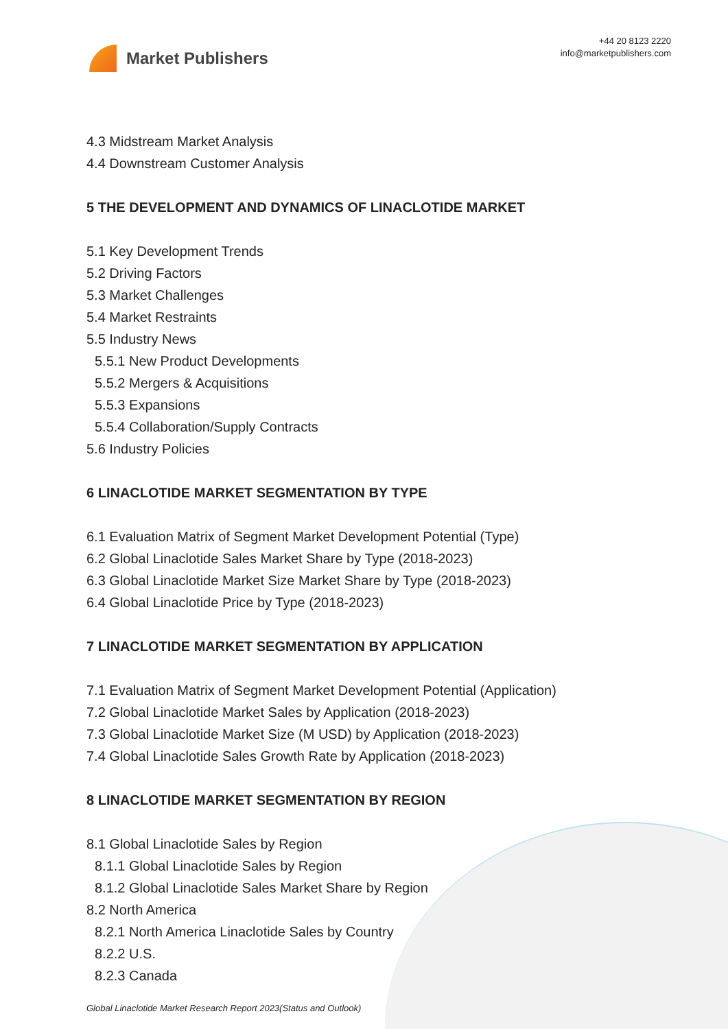Market Publishers
+44 20 8123 2220
info@marketpublishers.com
4.3 Midstream Market Analysis
4.4 Downstream Customer Analysis
5 THE DEVELOPMENT AND DYNAMICS OF LINACLOTIDE MARKET
5.1 Key Development Trends
5.2 Driving Factors
5.3 Market Challenges
5.4 Market Restraints
5.5 Industry News
5.5.1 New Product Developments
5.5.2 Mergers & Acquisitions
5.5.3 Expansions
5.5.4 Collaboration/Supply Contracts
5.6 Industry Policies
6 LINACLOTIDE MARKET SEGMENTATION BY TYPE
6.1 Evaluation Matrix of Segment Market Development Potential (Type)
6.2 Global Linaclotide Sales Market Share by Type (2018-2023)
6.3 Global Linaclotide Market Size Market Share by Type (2018-2023)
6.4 Global Linaclotide Price by Type (2018-2023)
7 LINACLOTIDE MARKET SEGMENTATION BY APPLICATION
7.1 Evaluation Matrix of Segment Market Development Potential (Application)
7.2 Global Linaclotide Market Sales by Application (2018-2023)
7.3 Global Linaclotide Market Size (M USD) by Application (2018-2023)
7.4 Global Linaclotide Sales Growth Rate by Application (2018-2023)
8 LINACLOTIDE MARKET SEGMENTATION BY REGION
8.1 Global Linaclotide Sales by Region
8.1.1 Global Linaclotide Sales by Region
8.1.2 Global Linaclotide Sales Market Share by Region
8.2 North America
8.2.1 North America Linaclotide Sales by Country
8.2.2 U.S.
8.2.3 Canada
Global Linaclotide Market Research Report 2023(Status and Outlook)